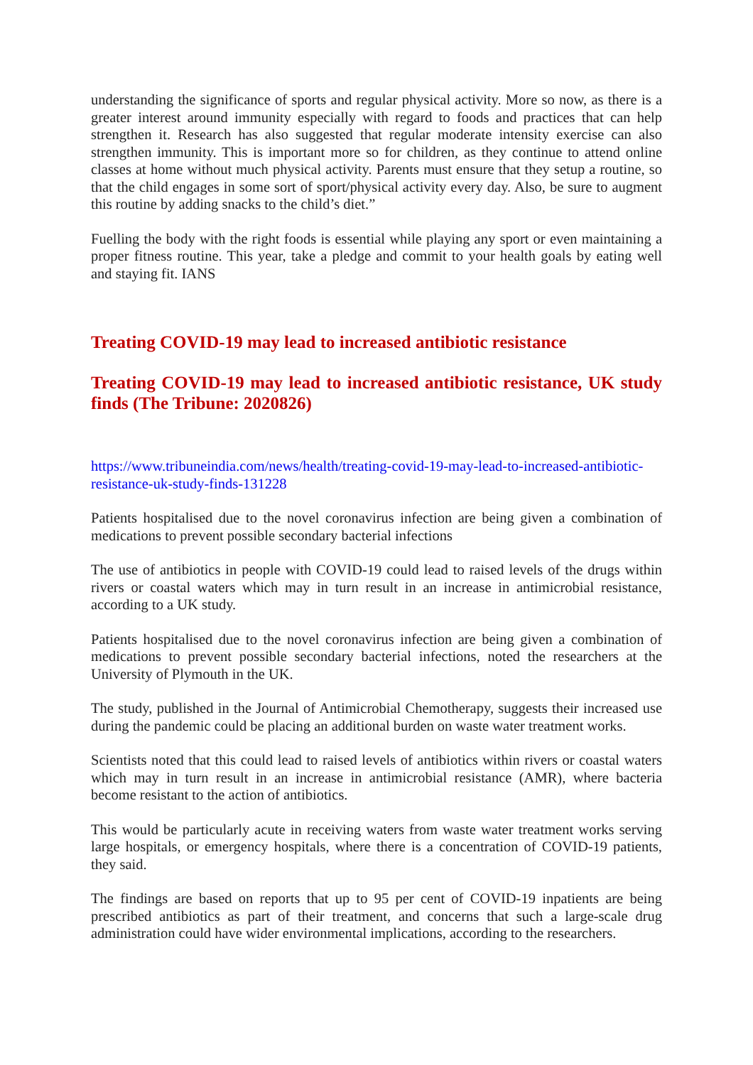understanding the significance of sports and regular physical activity. More so now, as there is a greater interest around immunity especially with regard to foods and practices that can help strengthen it. Research has also suggested that regular moderate intensity exercise can also strengthen immunity. This is important more so for children, as they continue to attend online classes at home without much physical activity. Parents must ensure that they setup a routine, so that the child engages in some sort of sport/physical activity every day. Also, be sure to augment this routine by adding snacks to the child’s diet.”
Fuelling the body with the right foods is essential while playing any sport or even maintaining a proper fitness routine. This year, take a pledge and commit to your health goals by eating well and staying fit. IANS
Treating COVID-19 may lead to increased antibiotic resistance
Treating COVID-19 may lead to increased antibiotic resistance, UK study finds (The Tribune: 2020826)
https://www.tribuneindia.com/news/health/treating-covid-19-may-lead-to-increased-antibiotic-resistance-uk-study-finds-131228
Patients hospitalised due to the novel coronavirus infection are being given a combination of medications to prevent possible secondary bacterial infections
The use of antibiotics in people with COVID-19 could lead to raised levels of the drugs within rivers or coastal waters which may in turn result in an increase in antimicrobial resistance, according to a UK study.
Patients hospitalised due to the novel coronavirus infection are being given a combination of medications to prevent possible secondary bacterial infections, noted the researchers at the University of Plymouth in the UK.
The study, published in the Journal of Antimicrobial Chemotherapy, suggests their increased use during the pandemic could be placing an additional burden on waste water treatment works.
Scientists noted that this could lead to raised levels of antibiotics within rivers or coastal waters which may in turn result in an increase in antimicrobial resistance (AMR), where bacteria become resistant to the action of antibiotics.
This would be particularly acute in receiving waters from waste water treatment works serving large hospitals, or emergency hospitals, where there is a concentration of COVID-19 patients, they said.
The findings are based on reports that up to 95 per cent of COVID-19 inpatients are being prescribed antibiotics as part of their treatment, and concerns that such a large-scale drug administration could have wider environmental implications, according to the researchers.